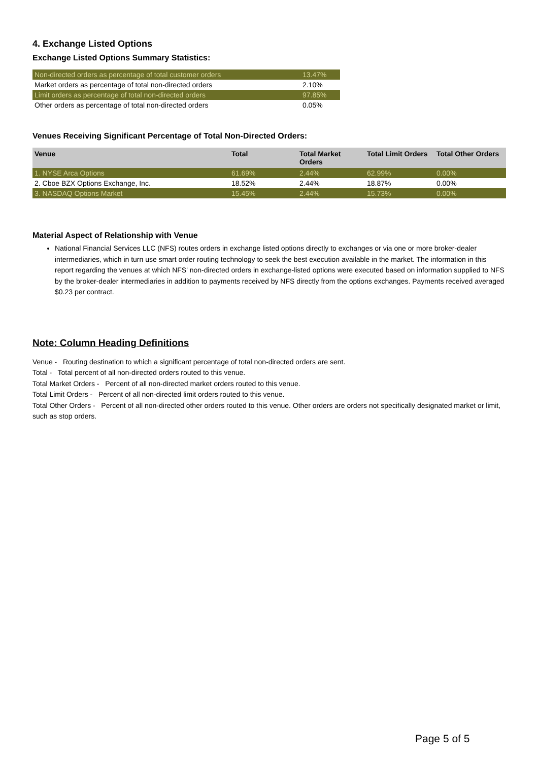4. Exchange Listed Options
Exchange Listed Options Summary Statistics:
| Non-directed orders as percentage of total customer orders | 13.47% |
| Market orders as percentage of total non-directed orders | 2.10% |
| Limit orders as percentage of total non-directed orders | 97.85% |
| Other orders as percentage of total non-directed orders | 0.05% |
Venues Receiving Significant Percentage of Total Non-Directed Orders:
| Venue | Total | Total Market Orders | Total Limit Orders | Total Other Orders |
| --- | --- | --- | --- | --- |
| 1. NYSE Arca Options | 61.69% | 2.44% | 62.99% | 0.00% |
| 2. Cboe BZX Options Exchange, Inc. | 18.52% | 2.44% | 18.87% | 0.00% |
| 3. NASDAQ Options Market | 15.45% | 2.44% | 15.73% | 0.00% |
Material Aspect of Relationship with Venue
National Financial Services LLC (NFS) routes orders in exchange listed options directly to exchanges or via one or more broker-dealer intermediaries, which in turn use smart order routing technology to seek the best execution available in the market. The information in this report regarding the venues at which NFS' non-directed orders in exchange-listed options were executed based on information supplied to NFS by the broker-dealer intermediaries in addition to payments received by NFS directly from the options exchanges. Payments received averaged $0.23 per contract.
Note: Column Heading Definitions
Venue - Routing destination to which a significant percentage of total non-directed orders are sent.
Total - Total percent of all non-directed orders routed to this venue.
Total Market Orders - Percent of all non-directed market orders routed to this venue.
Total Limit Orders - Percent of all non-directed limit orders routed to this venue.
Total Other Orders - Percent of all non-directed other orders routed to this venue. Other orders are orders not specifically designated market or limit, such as stop orders.
Page 5 of 5